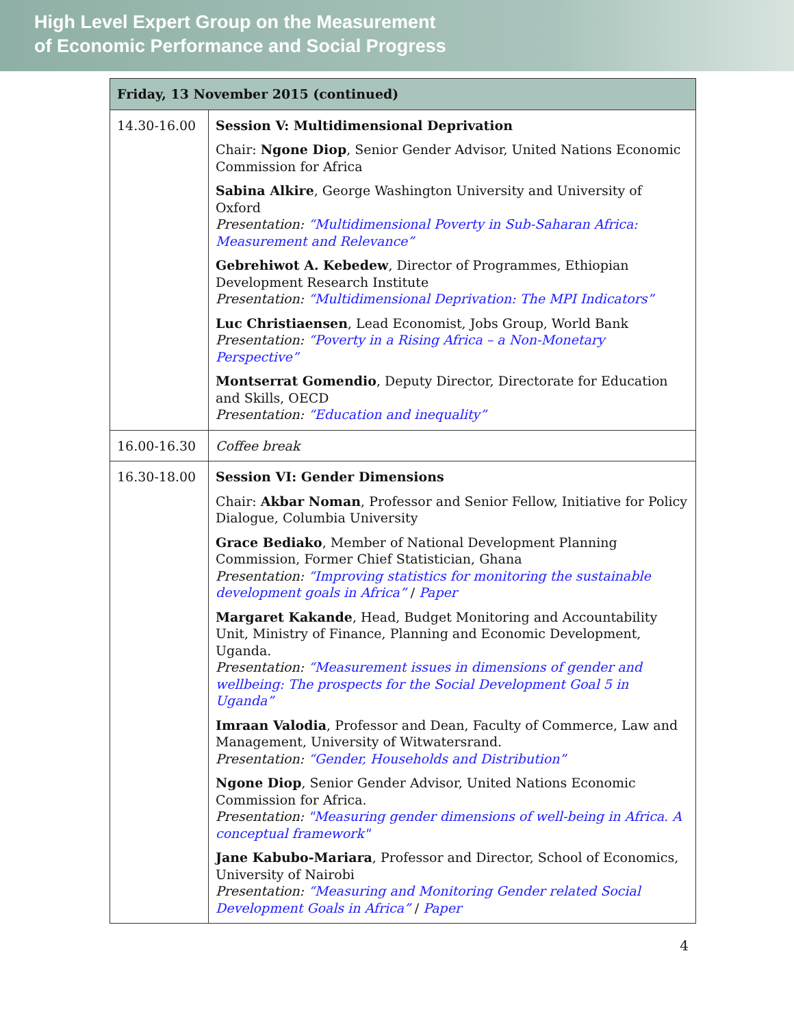High Level Expert Group on the Measurement
of Economic Performance and Social Progress
| Friday, 13 November 2015 (continued) | |
| --- | --- |
| 14.30-16.00 | Session V: Multidimensional Deprivation Chair: Ngone Diop , Senior Gender Advisor, United Nations Economic Commission for Africa Sabina Alkire , George Washington University and University of Oxford Presentation: “Multidimensional Poverty in Sub-Saharan Africa: Measurement and Relevance” Gebrehiwot A. Kebedew , Director of Programmes, Ethiopian Development Research Institute Presentation: “Multidimensional Deprivation: The MPI Indicators” Luc Christiaensen , Lead Economist, Jobs Group, World Bank Presentation: “Poverty in a Rising Africa – a Non-Monetary Perspective” Montserrat Gomendio , Deputy Director, Directorate for Education and Skills, OECD Presentation: “Education and inequality” |
| 16.00-16.30 | Coffee break |
| 16.30-18.00 | Session VI: Gender Dimensions Chair: Akbar Noman , Professor and Senior Fellow, Initiative for Policy Dialogue, Columbia University Grace Bediako , Member of National Development Planning Commission, Former Chief Statistician, Ghana Presentation: “Improving statistics for monitoring the sustainable development goals in Africa” / Paper Margaret Kakande , Head, Budget Monitoring and Accountability Unit, Ministry of Finance, Planning and Economic Development, Uganda. Presentation: “Measurement issues in dimensions of gender and wellbeing: The prospects for the Social Development Goal 5 in Uganda” Imraan Valodia , Professor and Dean, Faculty of Commerce, Law and Management, University of Witwatersrand. Presentation: “Gender, Households and Distribution” Ngone Diop , Senior Gender Advisor, United Nations Economic Commission for Africa. Presentation: "Measuring gender dimensions of well-being in Africa. A conceptual framework" Jane Kabubo-Mariara , Professor and Director, School of Economics, University of Nairobi Presentation: “Measuring and Monitoring Gender related Social Development Goals in Africa” / Paper |
4